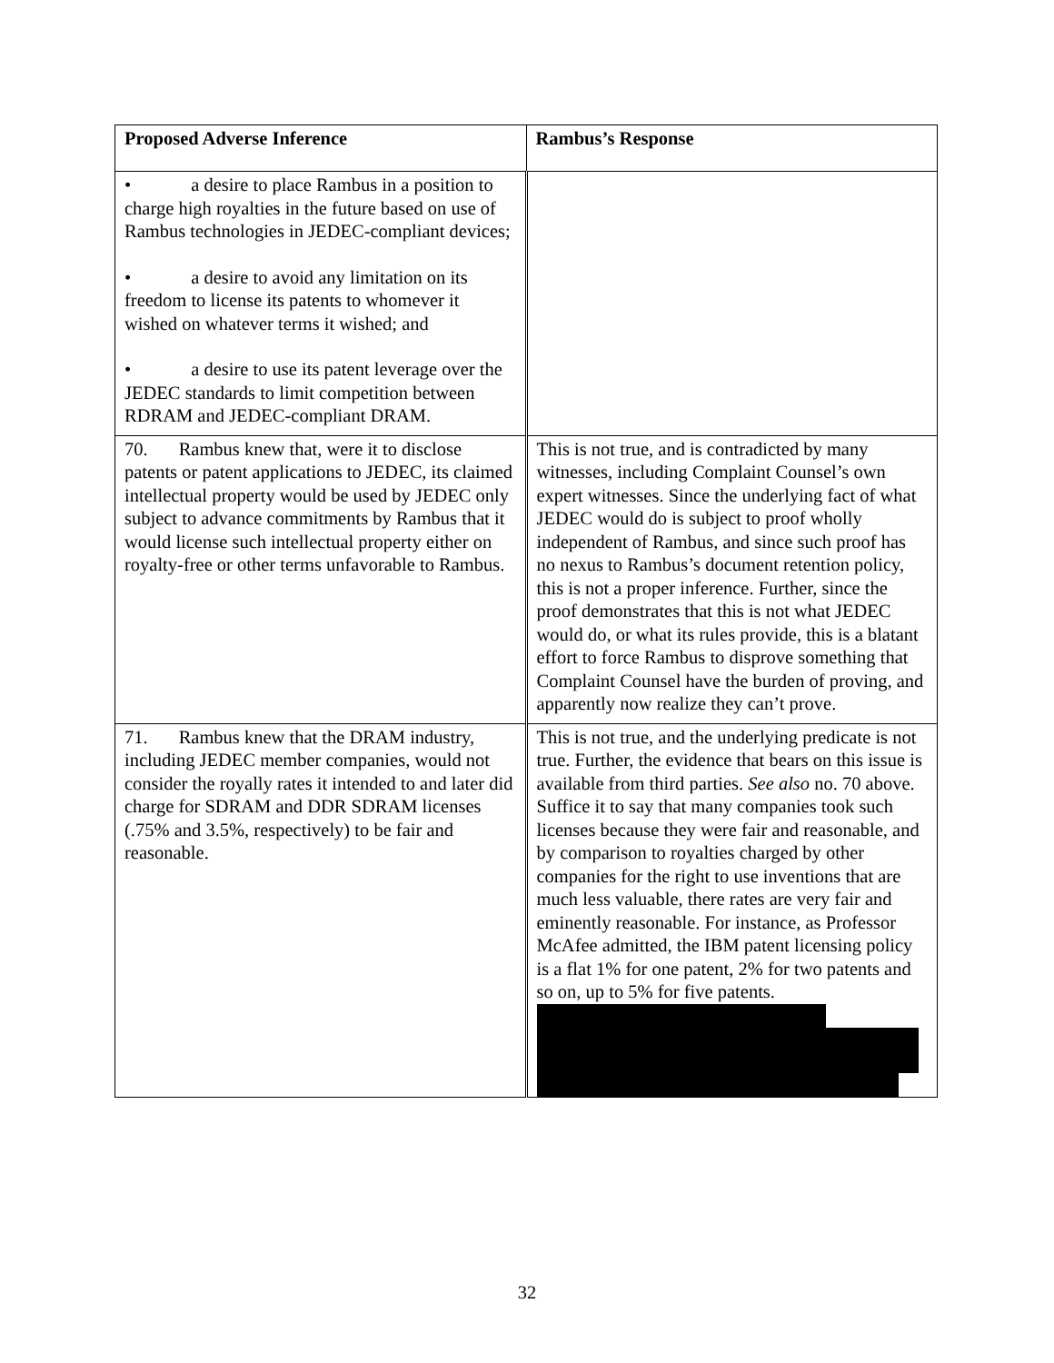| Proposed Adverse Inference | Rambus’s Response |
| --- | --- |
| • a desire to place Rambus in a position to charge high royalties in the future based on use of Rambus technologies in JEDEC-compliant devices; • a desire to avoid any limitation on its freedom to license its patents to whomever it wished on whatever terms it wished; and • a desire to use its patent leverage over the JEDEC standards to limit competition between RDRAM and JEDEC-compliant DRAM. | |
| 70. Rambus knew that, were it to disclose patents or patent applications to JEDEC, its claimed intellectual property would be used by JEDEC only subject to advance commitments by Rambus that it would license such intellectual property either on royalty-free or other terms unfavorable to Rambus. | This is not true, and is contradicted by many witnesses, including Complaint Counsel’s own expert witnesses. Since the underlying fact of what JEDEC would do is subject to proof wholly independent of Rambus, and since such proof has no nexus to Rambus’s document retention policy, this is not a proper inference. Further, since the proof demonstrates that this is not what JEDEC would do, or what its rules provide, this is a blatant effort to force Rambus to disprove something that Complaint Counsel have the burden of proving, and apparently now realize they can’t prove. |
| 71. Rambus knew that the DRAM industry, including JEDEC member companies, would not consider the royally rates it intended to and later did charge for SDRAM and DDR SDRAM licenses (.75% and 3.5%, respectively) to be fair and reasonable. | This is not true, and the underlying predicate is not true. Further, the evidence that bears on this issue is available from third parties. See also no. 70 above. Suffice it to say that many companies took such licenses because they were fair and reasonable, and by comparison to royalties charged by other companies for the right to use inventions that are much less valuable, there rates are very fair and eminently reasonable. For instance, as Professor McAfee admitted, the IBM patent licensing policy is a flat 1% for one patent, 2% for two patents and so on, up to 5% for five patents. |
32